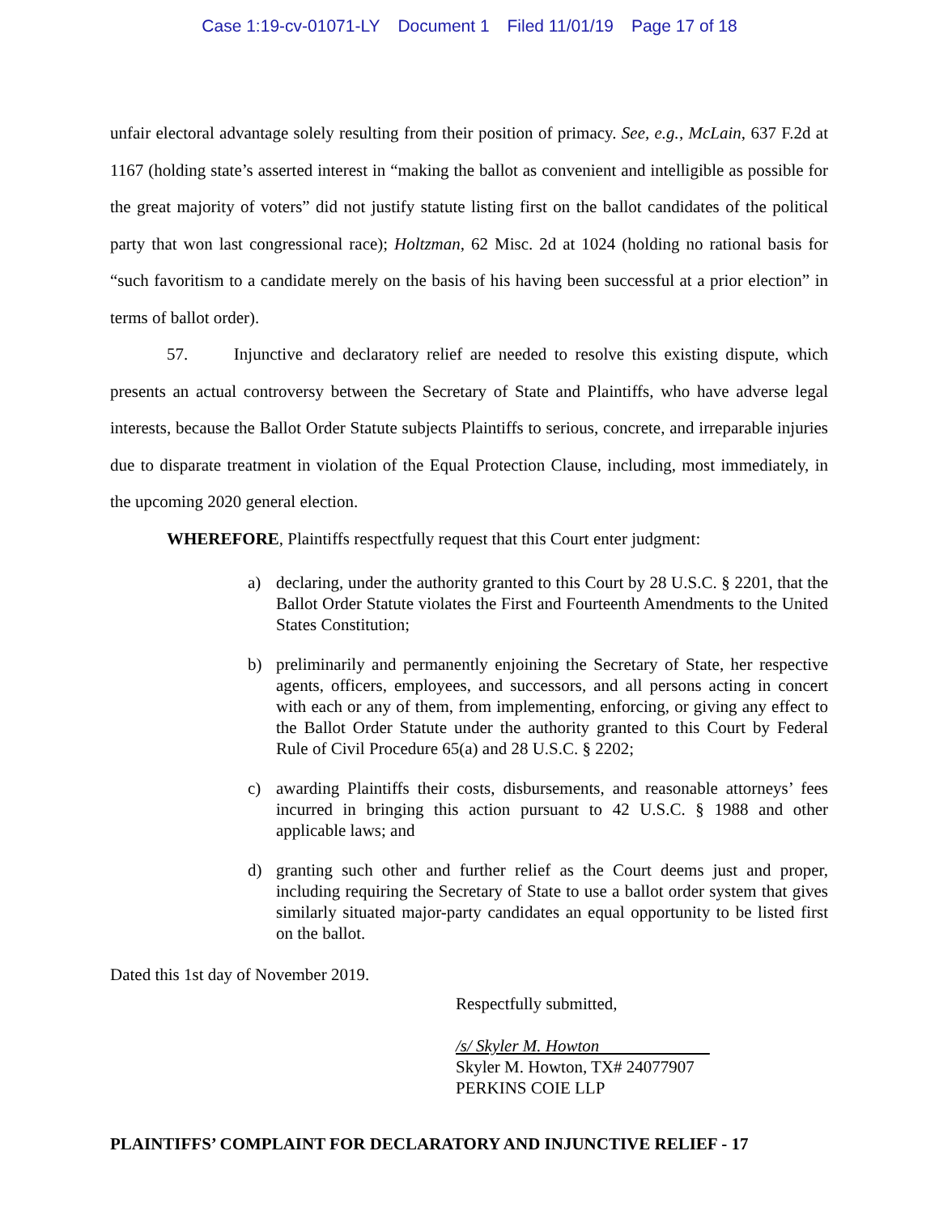Case 1:19-cv-01071-LY Document 1 Filed 11/01/19 Page 17 of 18
unfair electoral advantage solely resulting from their position of primacy. See, e.g., McLain, 637 F.2d at 1167 (holding state’s asserted interest in “making the ballot as convenient and intelligible as possible for the great majority of voters” did not justify statute listing first on the ballot candidates of the political party that won last congressional race); Holtzman, 62 Misc. 2d at 1024 (holding no rational basis for “such favoritism to a candidate merely on the basis of his having been successful at a prior election” in terms of ballot order).
57. Injunctive and declaratory relief are needed to resolve this existing dispute, which presents an actual controversy between the Secretary of State and Plaintiffs, who have adverse legal interests, because the Ballot Order Statute subjects Plaintiffs to serious, concrete, and irreparable injuries due to disparate treatment in violation of the Equal Protection Clause, including, most immediately, in the upcoming 2020 general election.
WHEREFORE, Plaintiffs respectfully request that this Court enter judgment:
a) declaring, under the authority granted to this Court by 28 U.S.C. § 2201, that the Ballot Order Statute violates the First and Fourteenth Amendments to the United States Constitution;
b) preliminarily and permanently enjoining the Secretary of State, her respective agents, officers, employees, and successors, and all persons acting in concert with each or any of them, from implementing, enforcing, or giving any effect to the Ballot Order Statute under the authority granted to this Court by Federal Rule of Civil Procedure 65(a) and 28 U.S.C. § 2202;
c) awarding Plaintiffs their costs, disbursements, and reasonable attorneys’ fees incurred in bringing this action pursuant to 42 U.S.C. § 1988 and other applicable laws; and
d) granting such other and further relief as the Court deems just and proper, including requiring the Secretary of State to use a ballot order system that gives similarly situated major-party candidates an equal opportunity to be listed first on the ballot.
Dated this 1st day of November 2019.
Respectfully submitted,
/s/ Skyler M. Howton
Skyler M. Howton, TX# 24077907
PERKINS COIE LLP
PLAINTIFFS’ COMPLAINT FOR DECLARATORY AND INJUNCTIVE RELIEF - 17